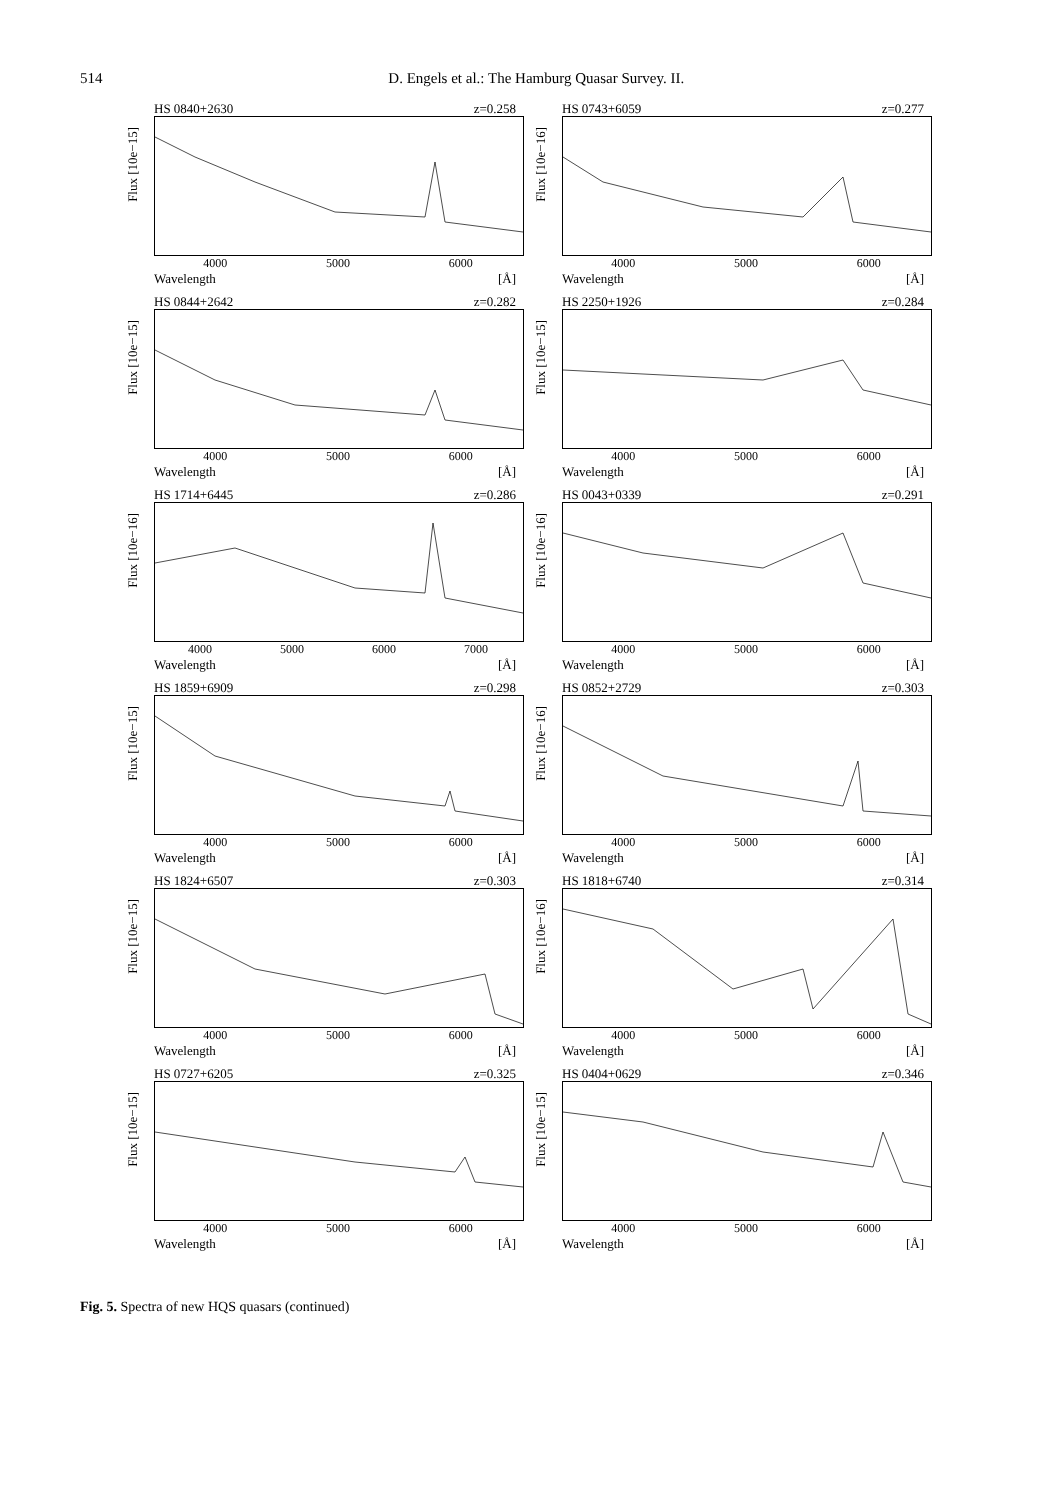514 D. Engels et al.: The Hamburg Quasar Survey. II.
HS 0840+2630 z=0.258
Flux [10e−15]
4000 5000 6000
Wavelength [Å]
HS 0743+6059 z=0.277
Flux [10e−16]
4000 5000 6000
Wavelength [Å]
HS 0844+2642 z=0.282
Flux [10e−15]
4000 5000 6000
Wavelength [Å]
HS 2250+1926 z=0.284
Flux [10e−15]
4000 5000 6000
Wavelength [Å]
HS 1714+6445 z=0.286
Flux [10e−16]
4000 5000 6000 7000
Wavelength [Å]
HS 0043+0339 z=0.291
Flux [10e−16]
4000 5000 6000
Wavelength [Å]
HS 1859+6909 z=0.298
Flux [10e−15]
4000 5000 6000
Wavelength [Å]
HS 0852+2729 z=0.303
Flux [10e−16]
4000 5000 6000
Wavelength [Å]
HS 1824+6507 z=0.303
Flux [10e−15]
4000 5000 6000
Wavelength [Å]
HS 1818+6740 z=0.314
Flux [10e−16]
4000 5000 6000
Wavelength [Å]
HS 0727+6205 z=0.325
Flux [10e−15]
4000 5000 6000
Wavelength [Å]
HS 0404+0629 z=0.346
Flux [10e−15]
4000 5000 6000
Wavelength [Å]
Fig. 5. Spectra of new HQS quasars (continued)